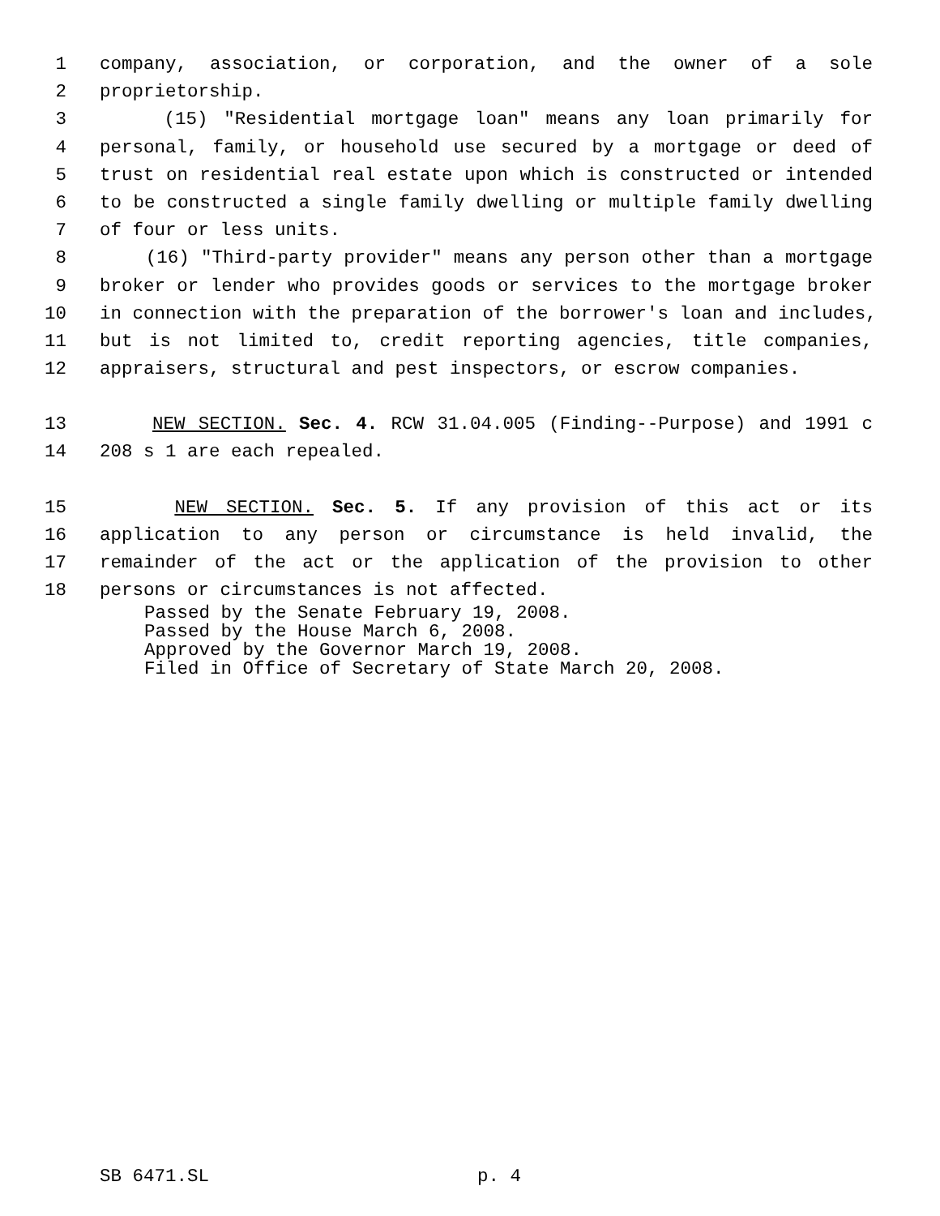1 company, association, or corporation, and the owner of a sole
2 proprietorship.
3 (15) "Residential mortgage loan" means any loan primarily for
4 personal, family, or household use secured by a mortgage or deed of
5 trust on residential real estate upon which is constructed or intended
6 to be constructed a single family dwelling or multiple family dwelling
7 of four or less units.
8 (16) "Third-party provider" means any person other than a mortgage
9 broker or lender who provides goods or services to the mortgage broker
10 in connection with the preparation of the borrower's loan and includes,
11 but is not limited to, credit reporting agencies, title companies,
12 appraisers, structural and pest inspectors, or escrow companies.
13 NEW SECTION. Sec. 4. RCW 31.04.005 (Finding--Purpose) and 1991 c
14 208 s 1 are each repealed.
15 NEW SECTION. Sec. 5. If any provision of this act or its
16 application to any person or circumstance is held invalid, the
17 remainder of the act or the application of the provision to other
18 persons or circumstances is not affected.
Passed by the Senate February 19, 2008. Passed by the House March 6, 2008. Approved by the Governor March 19, 2008. Filed in Office of Secretary of State March 20, 2008.
SB 6471.SL p. 4